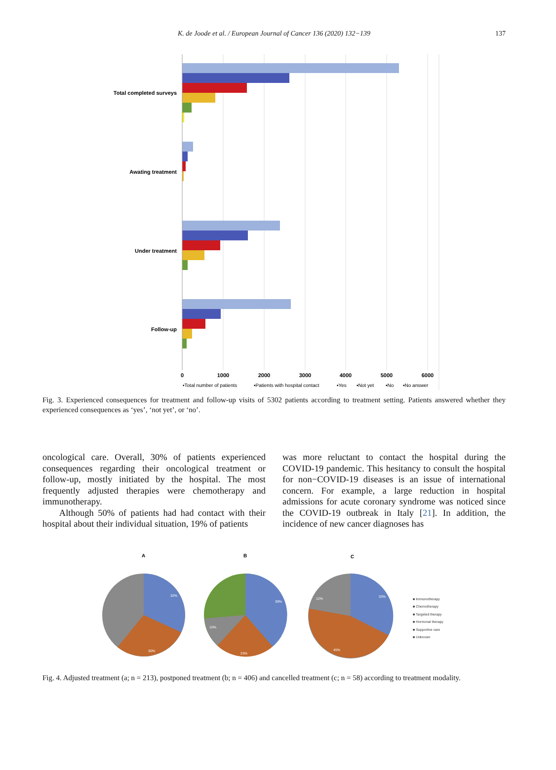K. de Joode et al. / European Journal of Cancer 136 (2020) 132−139 137
Total completed surveys
Awating treatment
Under treatment
Follow-up
0
1000
2000
3000
4000
5000
6000
▪Total number of patients
▪Patients with hospital contact
▪Yes
▪Not yet
▪No
▪No answer
Fig. 3. Experienced consequences for treatment and follow-up visits of 5302 patients according to treatment setting. Patients answered whether they experienced consequences as ‘yes’, ‘not yet’, or ‘no’.
oncological care. Overall, 30% of patients experienced consequences regarding their oncological treatment or follow-up, mostly initiated by the hospital. The most frequently adjusted therapies were chemotherapy and immunotherapy.
Although 50% of patients had had contact with their hospital about their individual situation, 19% of patients
was more reluctant to contact the hospital during the COVID-19 pandemic. This hesitancy to consult the hospital for non−COVID-19 diseases is an issue of international concern. For example, a large reduction in hospital admissions for acute coronary syndrome was noticed since the COVID-19 outbreak in Italy [21]. In addition, the incidence of new cancer diagnoses has
A
B
C
32%
30%
39%
23%
10%
33%
45%
12%
■ Immunotherapy
■ Chemotherapy
■ Targeted therapy
■ Hormonal therapy
■ Supportive care
■ Unknown
Fig. 4. Adjusted treatment (a; n = 213), postponed treatment (b; n = 406) and cancelled treatment (c; n = 58) according to treatment modality.